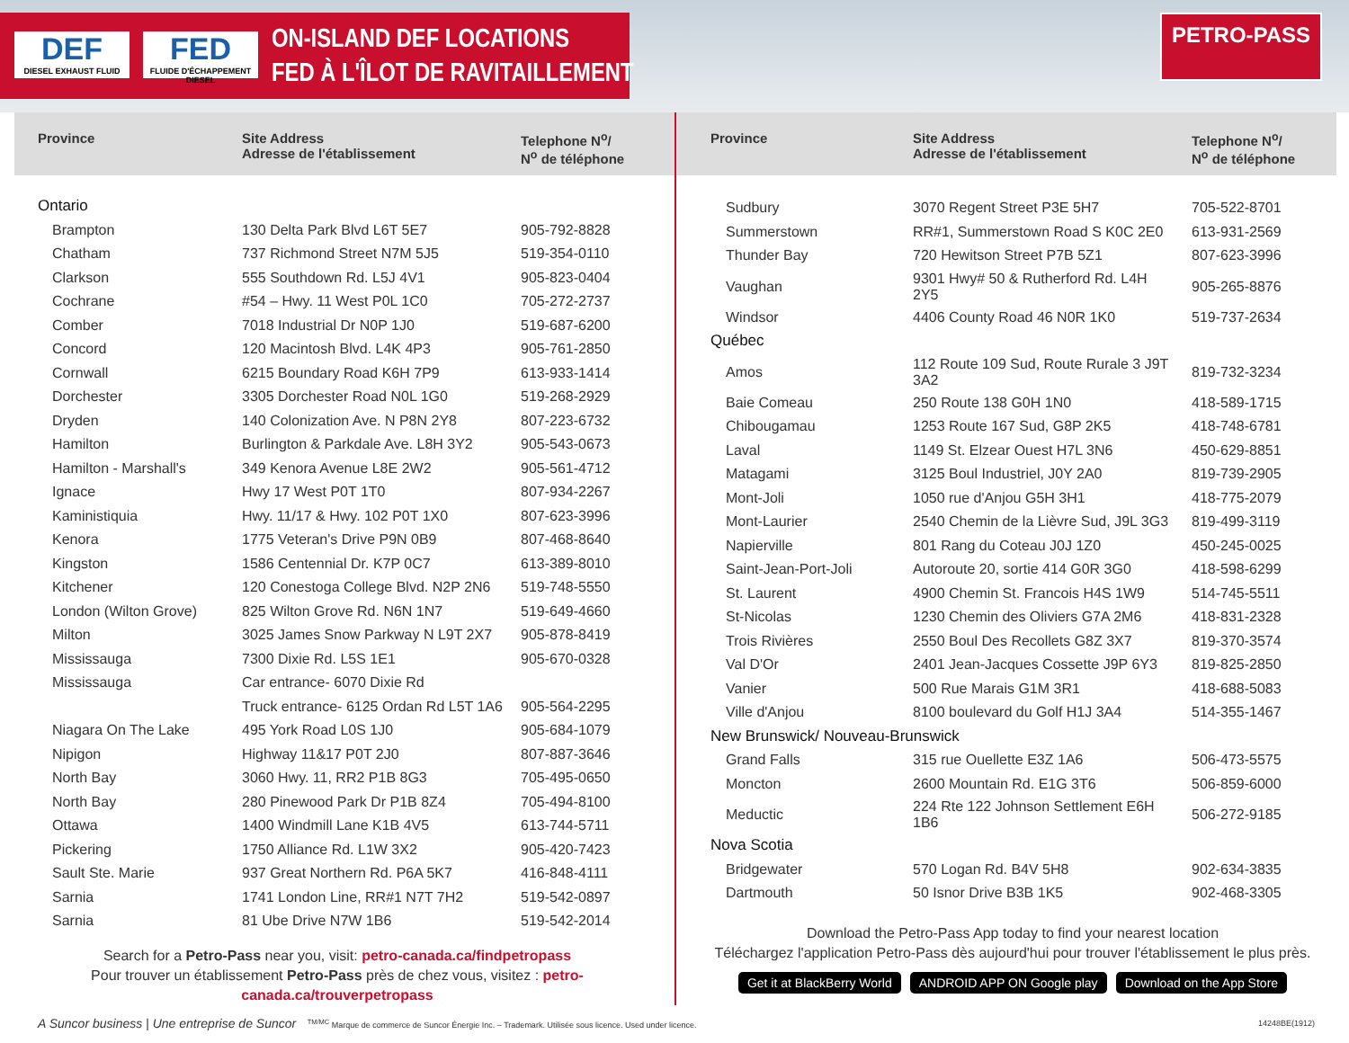DEF
DIESEL EXHAUST FLUID
FED
FLUIDE D'ÉCHAPPEMENT DIESEL
ON-ISLAND DEF LOCATIONS
FED À L'ÎLOT DE RAVITAILLEMENT
PETRO-PASS
| Province | Site Address Adresse de l'établissement | Telephone N<sup>o</sup>/ N<sup>o</sup> de téléphone |
| --- | --- | --- |
| Ontario | | |
| Brampton | 130 Delta Park Blvd L6T 5E7 | 905-792-8828 |
| Chatham | 737 Richmond Street N7M 5J5 | 519-354-0110 |
| Clarkson | 555 Southdown Rd. L5J 4V1 | 905-823-0404 |
| Cochrane | #54 – Hwy. 11 West P0L 1C0 | 705-272-2737 |
| Comber | 7018 Industrial Dr N0P 1J0 | 519-687-6200 |
| Concord | 120 Macintosh Blvd. L4K 4P3 | 905-761-2850 |
| Cornwall | 6215 Boundary Road K6H 7P9 | 613-933-1414 |
| Dorchester | 3305 Dorchester Road N0L 1G0 | 519-268-2929 |
| Dryden | 140 Colonization Ave. N P8N 2Y8 | 807-223-6732 |
| Hamilton | Burlington & Parkdale Ave. L8H 3Y2 | 905-543-0673 |
| Hamilton - Marshall's | 349 Kenora Avenue L8E 2W2 | 905-561-4712 |
| Ignace | Hwy 17 West P0T 1T0 | 807-934-2267 |
| Kaministiquia | Hwy. 11/17 & Hwy. 102 P0T 1X0 | 807-623-3996 |
| Kenora | 1775 Veteran's Drive P9N 0B9 | 807-468-8640 |
| Kingston | 1586 Centennial Dr. K7P 0C7 | 613-389-8010 |
| Kitchener | 120 Conestoga College Blvd. N2P 2N6 | 519-748-5550 |
| London (Wilton Grove) | 825 Wilton Grove Rd. N6N 1N7 | 519-649-4660 |
| Milton | 3025 James Snow Parkway N L9T 2X7 | 905-878-8419 |
| Mississauga | 7300 Dixie Rd. L5S 1E1 | 905-670-0328 |
| Mississauga | Car entrance- 6070 Dixie Rd | |
| | Truck entrance- 6125 Ordan Rd L5T 1A6 | 905-564-2295 |
| Niagara On The Lake | 495 York Road L0S 1J0 | 905-684-1079 |
| Nipigon | Highway 11&17 P0T 2J0 | 807-887-3646 |
| North Bay | 3060 Hwy. 11, RR2 P1B 8G3 | 705-495-0650 |
| North Bay | 280 Pinewood Park Dr P1B 8Z4 | 705-494-8100 |
| Ottawa | 1400 Windmill Lane K1B 4V5 | 613-744-5711 |
| Pickering | 1750 Alliance Rd. L1W 3X2 | 905-420-7423 |
| Sault Ste. Marie | 937 Great Northern Rd. P6A 5K7 | 416-848-4111 |
| Sarnia | 1741 London Line, RR#1 N7T 7H2 | 519-542-0897 |
| Sarnia | 81 Ube Drive N7W 1B6 | 519-542-2014 |
Search for a Petro-Pass near you, visit: petro-canada.ca/findpetropass
Pour trouver un établissement Petro-Pass près de chez vous, visitez : petro-canada.ca/trouverpetropass
| Province | Site Address Adresse de l'établissement | Telephone N<sup>o</sup>/ N<sup>o</sup> de téléphone |
| --- | --- | --- |
| Sudbury | 3070 Regent Street P3E 5H7 | 705-522-8701 |
| Summerstown | RR#1, Summerstown Road S K0C 2E0 | 613-931-2569 |
| Thunder Bay | 720 Hewitson Street P7B 5Z1 | 807-623-3996 |
| Vaughan | 9301 Hwy# 50 & Rutherford Rd. L4H 2Y5 | 905-265-8876 |
| Windsor | 4406 County Road 46 N0R 1K0 | 519-737-2634 |
| Québec | | |
| Amos | 112 Route 109 Sud, Route Rurale 3 J9T 3A2 | 819-732-3234 |
| Baie Comeau | 250 Route 138 G0H 1N0 | 418-589-1715 |
| Chibougamau | 1253 Route 167 Sud, G8P 2K5 | 418-748-6781 |
| Laval | 1149 St. Elzear Ouest H7L 3N6 | 450-629-8851 |
| Matagami | 3125 Boul Industriel, J0Y 2A0 | 819-739-2905 |
| Mont-Joli | 1050 rue d'Anjou G5H 3H1 | 418-775-2079 |
| Mont-Laurier | 2540 Chemin de la Lièvre Sud, J9L 3G3 | 819-499-3119 |
| Napierville | 801 Rang du Coteau J0J 1Z0 | 450-245-0025 |
| Saint-Jean-Port-Joli | Autoroute 20, sortie 414 G0R 3G0 | 418-598-6299 |
| St. Laurent | 4900 Chemin St. Francois H4S 1W9 | 514-745-5511 |
| St-Nicolas | 1230 Chemin des Oliviers G7A 2M6 | 418-831-2328 |
| Trois Rivières | 2550 Boul Des Recollets G8Z 3X7 | 819-370-3574 |
| Val D'Or | 2401 Jean-Jacques Cossette J9P 6Y3 | 819-825-2850 |
| Vanier | 500 Rue Marais G1M 3R1 | 418-688-5083 |
| Ville d'Anjou | 8100 boulevard du Golf H1J 3A4 | 514-355-1467 |
| New Brunswick/ Nouveau-Brunswick | | |
| Grand Falls | 315 rue Ouellette E3Z 1A6 | 506-473-5575 |
| Moncton | 2600 Mountain Rd. E1G 3T6 | 506-859-6000 |
| Meductic | 224 Rte 122 Johnson Settlement E6H 1B6 | 506-272-9185 |
| Nova Scotia | | |
| Bridgewater | 570 Logan Rd. B4V 5H8 | 902-634-3835 |
| Dartmouth | 50 Isnor Drive B3B 1K5 | 902-468-3305 |
Download the Petro-Pass App today to find your nearest location
Téléchargez l'application Petro-Pass dès aujourd'hui pour trouver l'établissement le plus près.
Get it at BlackBerry World ANDROID APP ON Google play Download on the App Store
A Suncor business | Une entreprise de Suncor <sup>TM/MC</sup> Marque de commerce de Suncor Énergie Inc. – Trademark. Utilisée sous licence. Used under licence. 14248BE(1912)